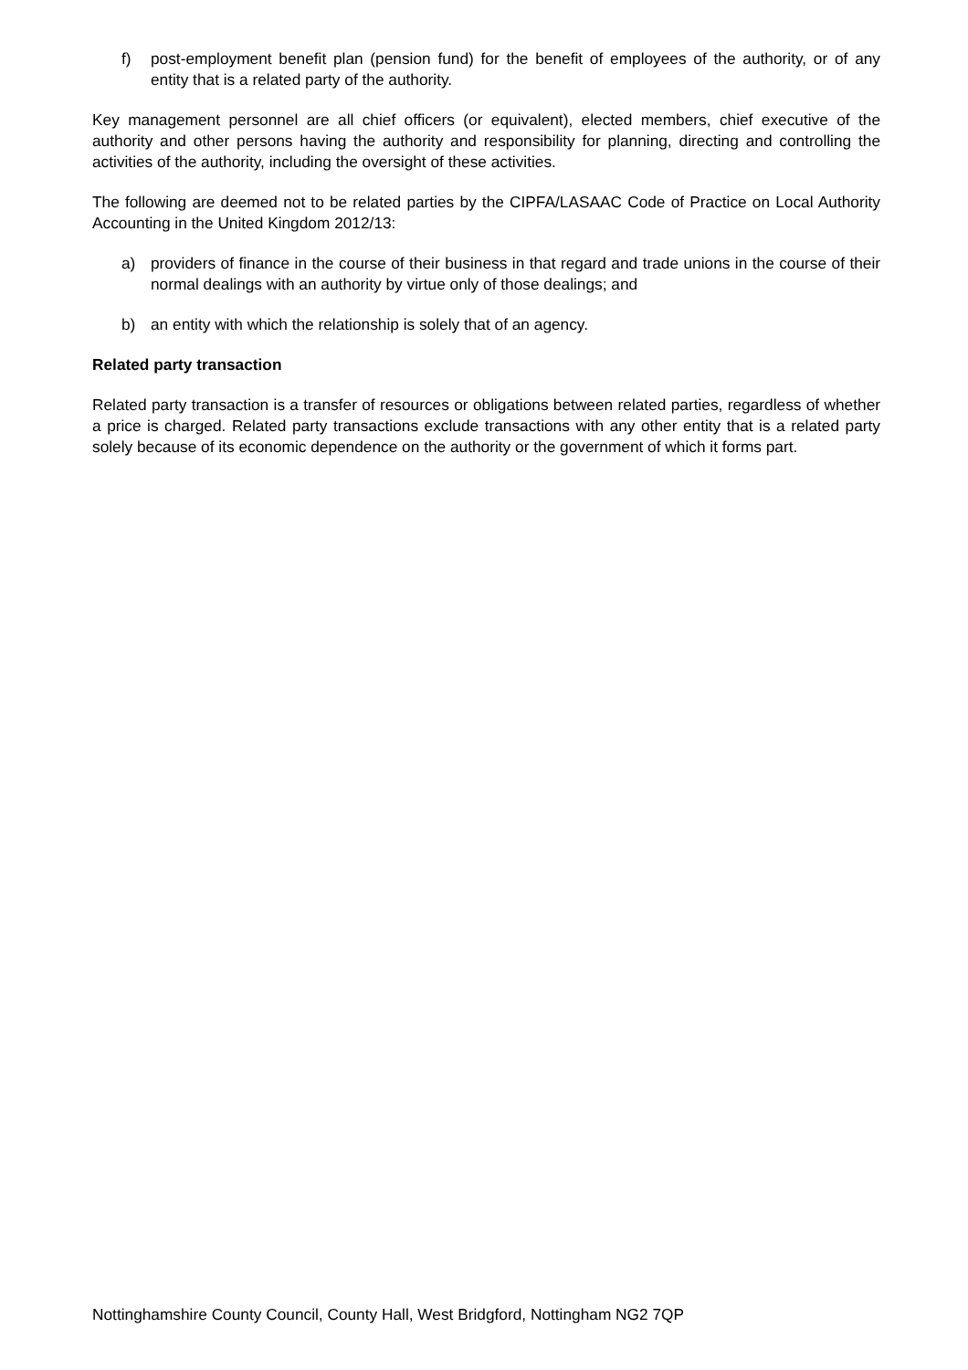f) post-employment benefit plan (pension fund) for the benefit of employees of the authority, or of any entity that is a related party of the authority.
Key management personnel are all chief officers (or equivalent), elected members, chief executive of the authority and other persons having the authority and responsibility for planning, directing and controlling the activities of the authority, including the oversight of these activities.
The following are deemed not to be related parties by the CIPFA/LASAAC Code of Practice on Local Authority Accounting in the United Kingdom 2012/13:
a) providers of finance in the course of their business in that regard and trade unions in the course of their normal dealings with an authority by virtue only of those dealings; and
b) an entity with which the relationship is solely that of an agency.
Related party transaction
Related party transaction is a transfer of resources or obligations between related parties, regardless of whether a price is charged. Related party transactions exclude transactions with any other entity that is a related party solely because of its economic dependence on the authority or the government of which it forms part.
Nottinghamshire County Council, County Hall, West Bridgford, Nottingham NG2 7QP